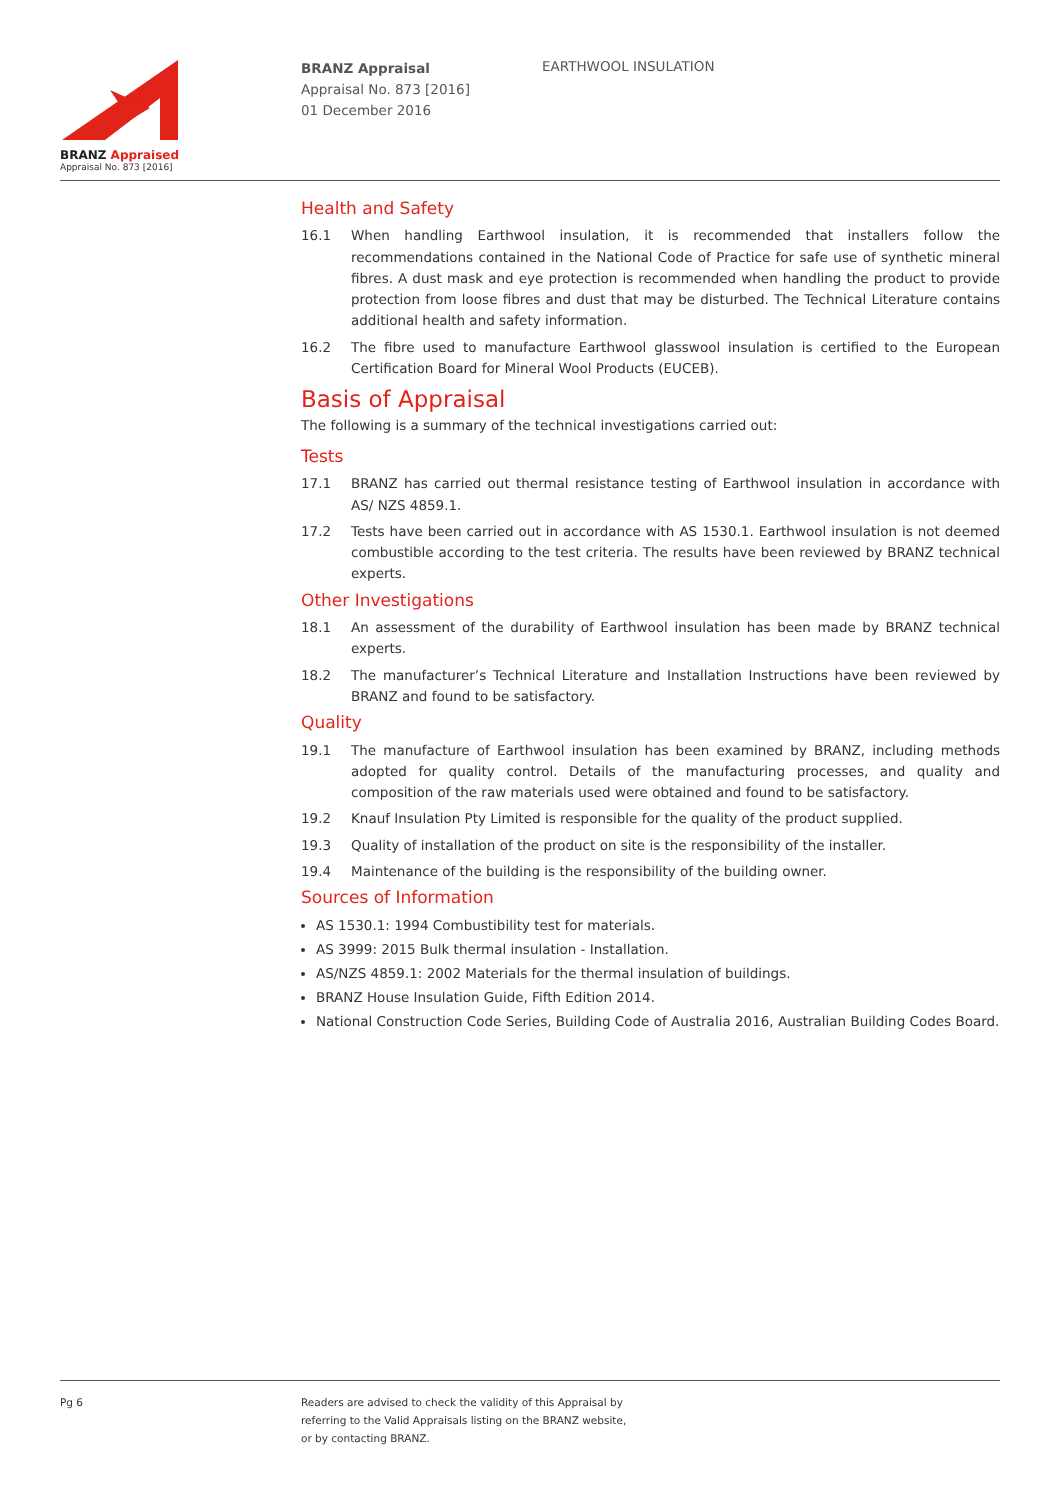BRANZ Appraised
Appraisal No. 873 [2016]
BRANZ Appraisal
Appraisal No. 873 [2016]
01 December 2016
EARTHWOOL INSULATION
Health and Safety
16.1 When handling Earthwool insulation, it is recommended that installers follow the recommendations contained in the National Code of Practice for safe use of synthetic mineral fibres. A dust mask and eye protection is recommended when handling the product to provide protection from loose fibres and dust that may be disturbed. The Technical Literature contains additional health and safety information.
16.2 The fibre used to manufacture Earthwool glasswool insulation is certified to the European Certification Board for Mineral Wool Products (EUCEB).
Basis of Appraisal
The following is a summary of the technical investigations carried out:
Tests
17.1 BRANZ has carried out thermal resistance testing of Earthwool insulation in accordance with AS/ NZS 4859.1.
17.2 Tests have been carried out in accordance with AS 1530.1. Earthwool insulation is not deemed combustible according to the test criteria. The results have been reviewed by BRANZ technical experts.
Other Investigations
18.1 An assessment of the durability of Earthwool insulation has been made by BRANZ technical experts.
18.2 The manufacturer’s Technical Literature and Installation Instructions have been reviewed by BRANZ and found to be satisfactory.
Quality
19.1 The manufacture of Earthwool insulation has been examined by BRANZ, including methods adopted for quality control. Details of the manufacturing processes, and quality and composition of the raw materials used were obtained and found to be satisfactory.
19.2 Knauf Insulation Pty Limited is responsible for the quality of the product supplied.
19.3 Quality of installation of the product on site is the responsibility of the installer.
19.4 Maintenance of the building is the responsibility of the building owner.
Sources of Information
AS 1530.1: 1994 Combustibility test for materials.
AS 3999: 2015 Bulk thermal insulation - Installation.
AS/NZS 4859.1: 2002 Materials for the thermal insulation of buildings.
BRANZ House Insulation Guide, Fifth Edition 2014.
National Construction Code Series, Building Code of Australia 2016, Australian Building Codes Board.
Pg 6 Readers are advised to check the validity of this Appraisal by
referring to the Valid Appraisals listing on the BRANZ website,
or by contacting BRANZ.